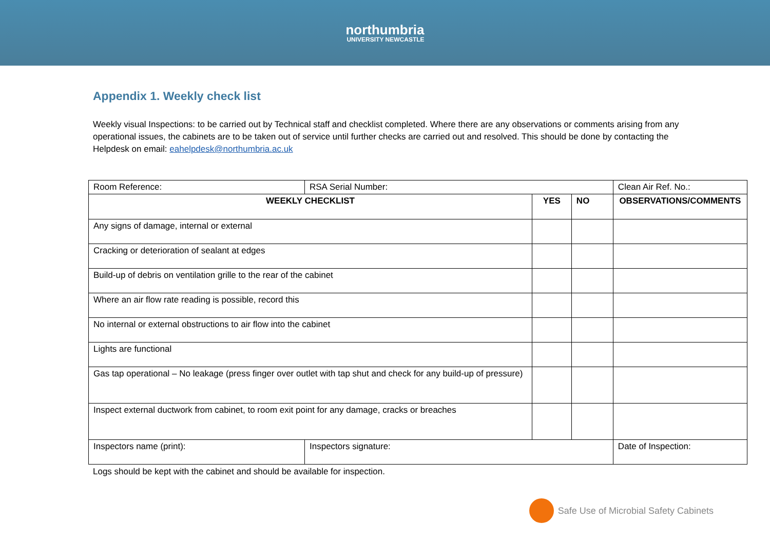northumbria
UNIVERSITY NEWCASTLE
Appendix 1. Weekly check list
Weekly visual Inspections: to be carried out by Technical staff and checklist completed. Where there are any observations or comments arising from any operational issues, the cabinets are to be taken out of service until further checks are carried out and resolved. This should be done by contacting the Helpdesk on email: eahelpdesk@northumbria.ac.uk
| Room Reference: | RSA Serial Number: | | | Clean Air Ref. No.: |
| WEEKLY CHECKLIST | | YES | NO | OBSERVATIONS/COMMENTS |
| Any signs of damage, internal or external | | | | |
| Cracking or deterioration of sealant at edges | | | | |
| Build-up of debris on ventilation grille to the rear of the cabinet | | | | |
| Where an air flow rate reading is possible, record this | | | | |
| No internal or external obstructions to air flow into the cabinet | | | | |
| Lights are functional | | | | |
| Gas tap operational – No leakage (press finger over outlet with tap shut and check for any build-up of pressure) | | | | |
| Inspect external ductwork from cabinet, to room exit point for any damage, cracks or breaches | | | | |
| Inspectors name (print): | Inspectors signature: | | | Date of Inspection: |
Logs should be kept with the cabinet and should be available for inspection.
Safe Use of Microbial Safety Cabinets